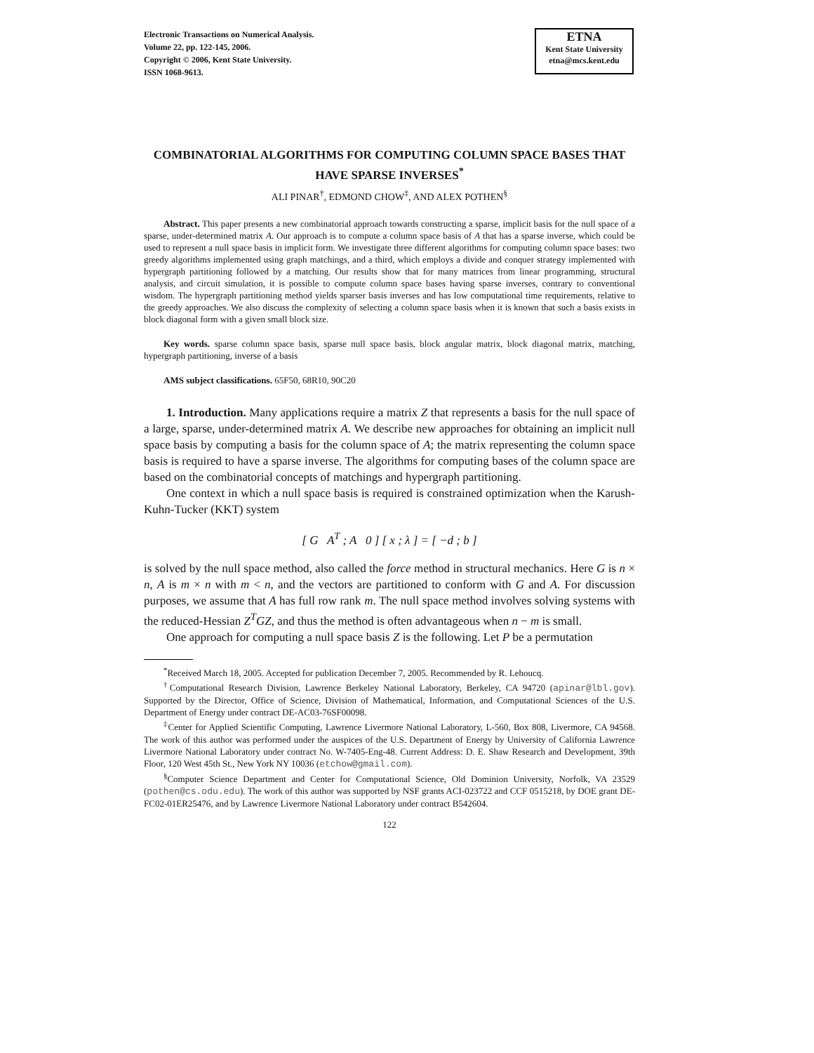Electronic Transactions on Numerical Analysis.
Volume 22, pp. 122-145, 2006.
Copyright © 2006, Kent State University.
ISSN 1068-9613.
ETNA
Kent State University
etna@mcs.kent.edu
COMBINATORIAL ALGORITHMS FOR COMPUTING COLUMN SPACE BASES THAT HAVE SPARSE INVERSES<sup>*</sup>
ALI PINAR<sup>†</sup>, EDMOND CHOW<sup>‡</sup>, AND ALEX POTHEN<sup>§</sup>
Abstract. This paper presents a new combinatorial approach towards constructing a sparse, implicit basis for the null space of a sparse, under-determined matrix A. Our approach is to compute a column space basis of A that has a sparse inverse, which could be used to represent a null space basis in implicit form. We investigate three different algorithms for computing column space bases: two greedy algorithms implemented using graph matchings, and a third, which employs a divide and conquer strategy implemented with hypergraph partitioning followed by a matching. Our results show that for many matrices from linear programming, structural analysis, and circuit simulation, it is possible to compute column space bases having sparse inverses, contrary to conventional wisdom. The hypergraph partitioning method yields sparser basis inverses and has low computational time requirements, relative to the greedy approaches. We also discuss the complexity of selecting a column space basis when it is known that such a basis exists in block diagonal form with a given small block size.
Key words. sparse column space basis, sparse null space basis, block angular matrix, block diagonal matrix, matching, hypergraph partitioning, inverse of a basis
AMS subject classifications. 65F50, 68R10, 90C20
1. Introduction. Many applications require a matrix Z that represents a basis for the null space of a large, sparse, under-determined matrix A. We describe new approaches for obtaining an implicit null space basis by computing a basis for the column space of A; the matrix representing the column space basis is required to have a sparse inverse. The algorithms for computing bases of the column space are based on the combinatorial concepts of matchings and hypergraph partitioning.
One context in which a null space basis is required is constrained optimization when the Karush-Kuhn-Tucker (KKT) system
[ G A<sup>T</sup> ; A 0 ] [ x ; λ ] = [ −d ; b ]
is solved by the null space method, also called the force method in structural mechanics. Here G is n × n, A is m × n with m < n, and the vectors are partitioned to conform with G and A. For discussion purposes, we assume that A has full row rank m. The null space method involves solving systems with the reduced-Hessian Z<sup>T</sup>GZ, and thus the method is often advantageous when n − m is small.
One approach for computing a null space basis Z is the following. Let P be a permutation
<sup>*</sup> Received March 18, 2005. Accepted for publication December 7, 2005. Recommended by R. Lehoucq.
<sup>†</sup> Computational Research Division, Lawrence Berkeley National Laboratory, Berkeley, CA 94720 (apinar@lbl.gov). Supported by the Director, Office of Science, Division of Mathematical, Information, and Computational Sciences of the U.S. Department of Energy under contract DE-AC03-76SF00098.
<sup>‡</sup> Center for Applied Scientific Computing, Lawrence Livermore National Laboratory, L-560, Box 808, Livermore, CA 94568. The work of this author was performed under the auspices of the U.S. Department of Energy by University of California Lawrence Livermore National Laboratory under contract No. W-7405-Eng-48. Current Address: D. E. Shaw Research and Development, 39th Floor, 120 West 45th St., New York NY 10036 (etchow@gmail.com).
<sup>§</sup> Computer Science Department and Center for Computational Science, Old Dominion University, Norfolk, VA 23529 (pothen@cs.odu.edu). The work of this author was supported by NSF grants ACI-023722 and CCF 0515218, by DOE grant DE-FC02-01ER25476, and by Lawrence Livermore National Laboratory under contract B542604.
122